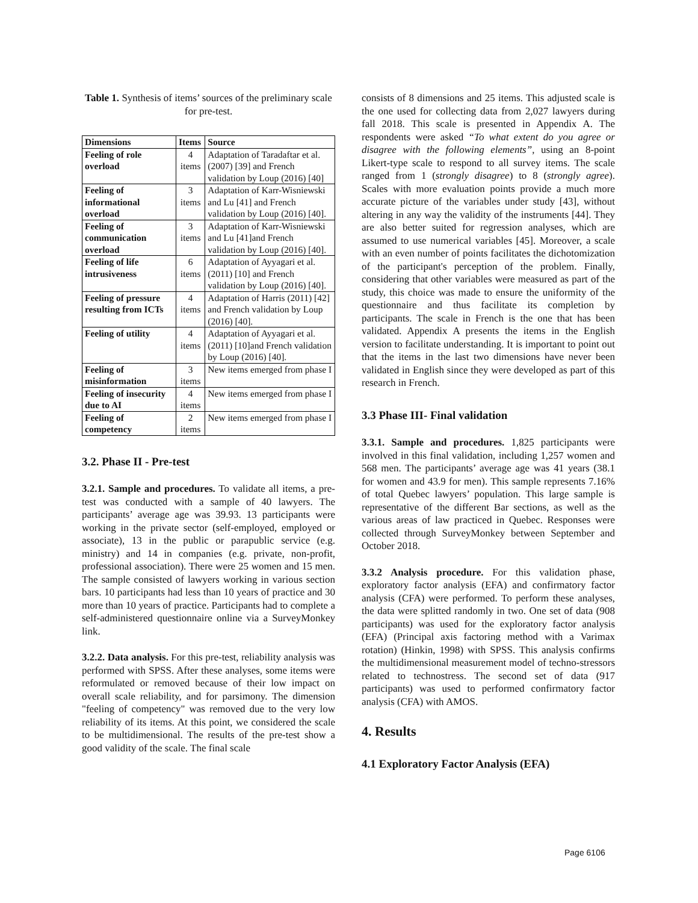Table 1. Synthesis of items’ sources of the preliminary scale for pre-test.
| Dimensions | Items | Source |
| --- | --- | --- |
| Feeling of role overload | 4 items | Adaptation of Taradaftar et al. (2007) [39] and French validation by Loup (2016) [40] |
| Feeling of informational overload | 3 items | Adaptation of Karr-Wisniewski and Lu [41] and French validation by Loup (2016) [40]. |
| Feeling of communication overload | 3 items | Adaptation of Karr-Wisniewski and Lu [41]and French validation by Loup (2016) [40]. |
| Feeling of life intrusiveness | 6 items | Adaptation of Ayyagari et al. (2011) [10] and French validation by Loup (2016) [40]. |
| Feeling of pressure resulting from ICTs | 4 items | Adaptation of Harris (2011) [42] and French validation by Loup (2016) [40]. |
| Feeling of utility | 4 items | Adaptation of Ayyagari et al. (2011) [10]and French validation by Loup (2016) [40]. |
| Feeling of misinformation | 3 items | New items emerged from phase I |
| Feeling of insecurity due to AI | 4 items | New items emerged from phase I |
| Feeling of competency | 2 items | New items emerged from phase I |
3.2. Phase II - Pre-test
3.2.1. Sample and procedures. To validate all items, a pre-test was conducted with a sample of 40 lawyers. The participants’ average age was 39.93. 13 participants were working in the private sector (self-employed, employed or associate), 13 in the public or parapublic service (e.g. ministry) and 14 in companies (e.g. private, non-profit, professional association). There were 25 women and 15 men. The sample consisted of lawyers working in various section bars. 10 participants had less than 10 years of practice and 30 more than 10 years of practice. Participants had to complete a self-administered questionnaire online via a SurveyMonkey link.
3.2.2. Data analysis. For this pre-test, reliability analysis was performed with SPSS. After these analyses, some items were reformulated or removed because of their low impact on overall scale reliability, and for parsimony. The dimension "feeling of competency" was removed due to the very low reliability of its items. At this point, we considered the scale to be multidimensional. The results of the pre-test show a good validity of the scale. The final scale
consists of 8 dimensions and 25 items. This adjusted scale is the one used for collecting data from 2,027 lawyers during fall 2018. This scale is presented in Appendix A. The respondents were asked “To what extent do you agree or disagree with the following elements”, using an 8-point Likert-type scale to respond to all survey items. The scale ranged from 1 (strongly disagree) to 8 (strongly agree). Scales with more evaluation points provide a much more accurate picture of the variables under study [43], without altering in any way the validity of the instruments [44]. They are also better suited for regression analyses, which are assumed to use numerical variables [45]. Moreover, a scale with an even number of points facilitates the dichotomization of the participant's perception of the problem. Finally, considering that other variables were measured as part of the study, this choice was made to ensure the uniformity of the questionnaire and thus facilitate its completion by participants. The scale in French is the one that has been validated. Appendix A presents the items in the English version to facilitate understanding. It is important to point out that the items in the last two dimensions have never been validated in English since they were developed as part of this research in French.
3.3 Phase III- Final validation
3.3.1. Sample and procedures. 1,825 participants were involved in this final validation, including 1,257 women and 568 men. The participants’ average age was 41 years (38.1 for women and 43.9 for men). This sample represents 7.16% of total Quebec lawyers’ population. This large sample is representative of the different Bar sections, as well as the various areas of law practiced in Quebec. Responses were collected through SurveyMonkey between September and October 2018.
3.3.2 Analysis procedure. For this validation phase, exploratory factor analysis (EFA) and confirmatory factor analysis (CFA) were performed. To perform these analyses, the data were splitted randomly in two. One set of data (908 participants) was used for the exploratory factor analysis (EFA) (Principal axis factoring method with a Varimax rotation) (Hinkin, 1998) with SPSS. This analysis confirms the multidimensional measurement model of techno-stressors related to technostress. The second set of data (917 participants) was used to performed confirmatory factor analysis (CFA) with AMOS.
4. Results
4.1 Exploratory Factor Analysis (EFA)
Page 6106